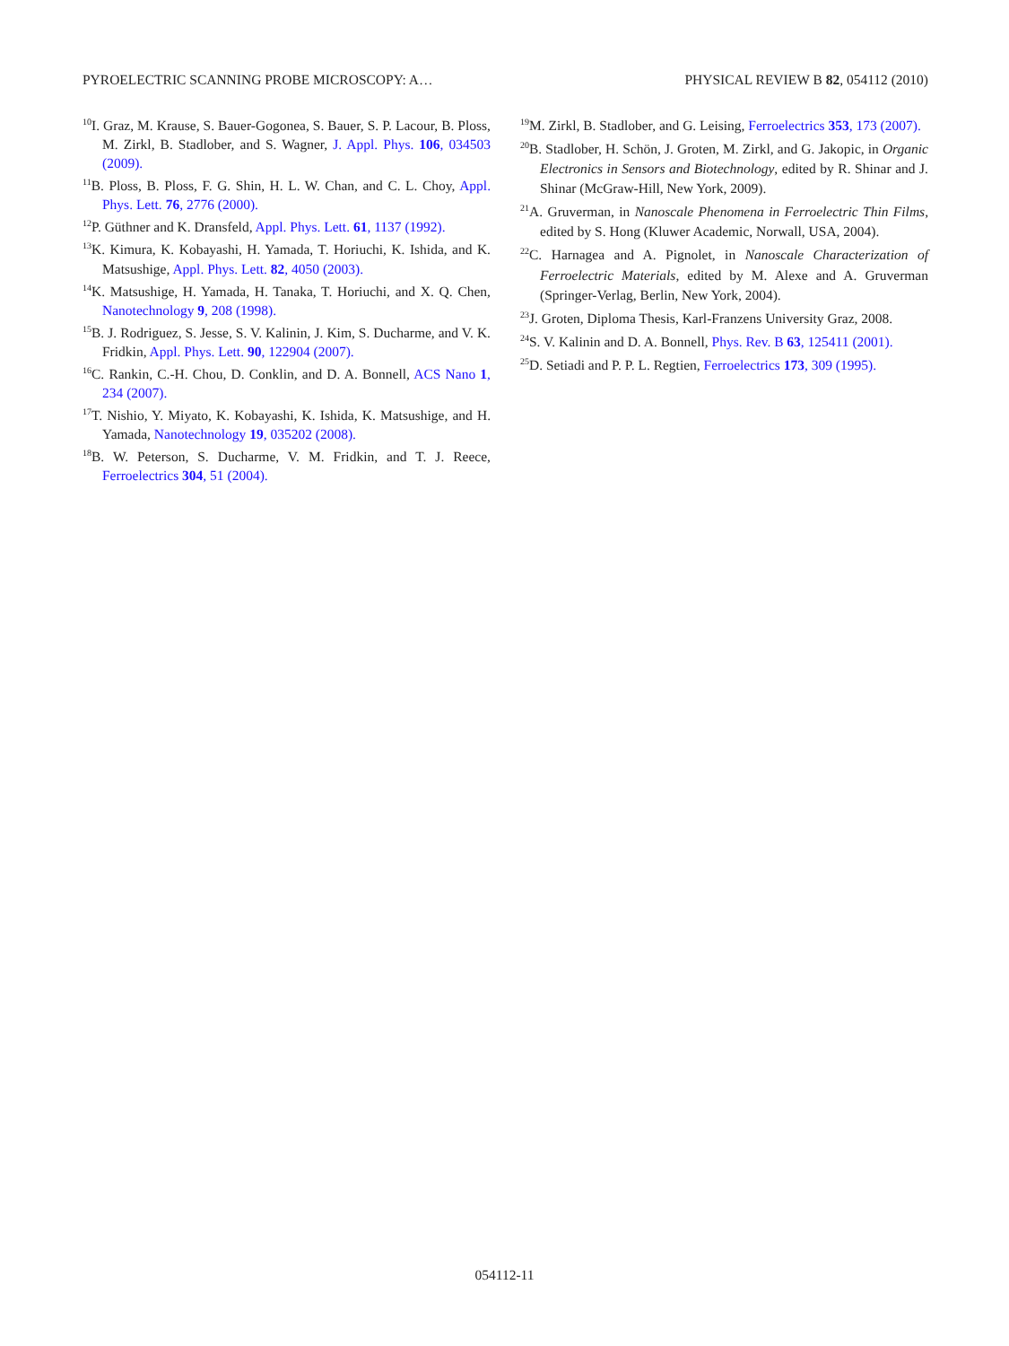PYROELECTRIC SCANNING PROBE MICROSCOPY: A… PHYSICAL REVIEW B 82, 054112 (2010)
<sup>10</sup> I. Graz, M. Krause, S. Bauer-Gogonea, S. Bauer, S. P. Lacour, B. Ploss, M. Zirkl, B. Stadlober, and S. Wagner, J. Appl. Phys. 106, 034503 (2009).
<sup>11</sup>B. Ploss, B. Ploss, F. G. Shin, H. L. W. Chan, and C. L. Choy, Appl. Phys. Lett. 76, 2776 (2000).
<sup>12</sup> P. Güthner and K. Dransfeld, Appl. Phys. Lett. 61, 1137 (1992).
<sup>13</sup> K. Kimura, K. Kobayashi, H. Yamada, T. Horiuchi, K. Ishida, and K. Matsushige, Appl. Phys. Lett. 82, 4050 (2003).
<sup>14</sup> K. Matsushige, H. Yamada, H. Tanaka, T. Horiuchi, and X. Q. Chen, Nanotechnology 9, 208 (1998).
<sup>15</sup>B. J. Rodriguez, S. Jesse, S. V. Kalinin, J. Kim, S. Ducharme, and V. K. Fridkin, Appl. Phys. Lett. 90, 122904 (2007).
<sup>16</sup>C. Rankin, C.-H. Chou, D. Conklin, and D. A. Bonnell, ACS Nano 1, 234 (2007).
<sup>17</sup> T. Nishio, Y. Miyato, K. Kobayashi, K. Ishida, K. Matsushige, and H. Yamada, Nanotechnology 19, 035202 (2008).
<sup>18</sup>B. W. Peterson, S. Ducharme, V. M. Fridkin, and T. J. Reece, Ferroelectrics 304, 51 (2004).
<sup>19</sup> M. Zirkl, B. Stadlober, and G. Leising, Ferroelectrics 353, 173 (2007).
<sup>20</sup>B. Stadlober, H. Schön, J. Groten, M. Zirkl, and G. Jakopic, in Organic Electronics in Sensors and Biotechnology, edited by R. Shinar and J. Shinar (McGraw-Hill, New York, 2009).
<sup>21</sup> A. Gruverman, in Nanoscale Phenomena in Ferroelectric Thin Films, edited by S. Hong (Kluwer Academic, Norwall, USA, 2004).
<sup>22</sup>C. Harnagea and A. Pignolet, in Nanoscale Characterization of Ferroelectric Materials, edited by M. Alexe and A. Gruverman (Springer-Verlag, Berlin, New York, 2004).
<sup>23</sup> J. Groten, Diploma Thesis, Karl-Franzens University Graz, 2008.
<sup>24</sup>S. V. Kalinin and D. A. Bonnell, Phys. Rev. B 63, 125411 (2001).
<sup>25</sup> D. Setiadi and P. P. L. Regtien, Ferroelectrics 173, 309 (1995).
054112-11